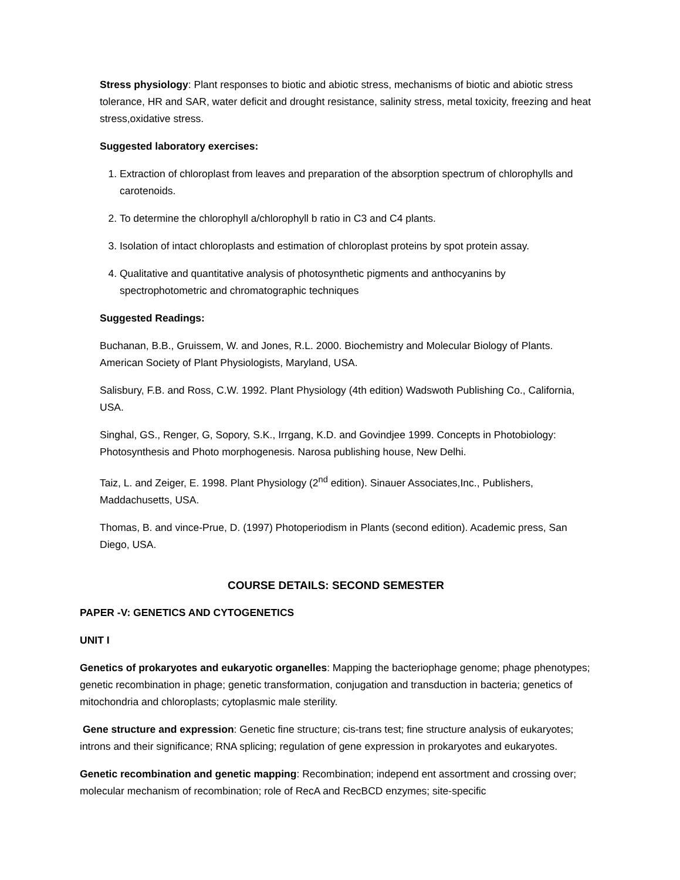Stress physiology: Plant responses to biotic and abiotic stress, mechanisms of biotic and abiotic stress tolerance, HR and SAR, water deficit and drought resistance, salinity stress, metal toxicity, freezing and heat stress,oxidative stress.
Suggested laboratory exercises:
1. Extraction of chloroplast from leaves and preparation of the absorption spectrum of chlorophylls and carotenoids.
2. To determine the chlorophyll a/chlorophyll b ratio in C3 and C4 plants.
3. Isolation of intact chloroplasts and estimation of chloroplast proteins by spot protein assay.
4. Qualitative and quantitative analysis of photosynthetic pigments and anthocyanins by spectrophotometric and chromatographic techniques
Suggested Readings:
Buchanan, B.B., Gruissem, W. and Jones, R.L. 2000. Biochemistry and Molecular Biology of Plants. American Society of Plant Physiologists, Maryland, USA.
Salisbury, F.B. and Ross, C.W. 1992. Plant Physiology (4th edition) Wadswoth Publishing Co., California, USA.
Singhal, GS., Renger, G, Sopory, S.K., Irrgang, K.D. and Govindjee 1999. Concepts in Photobiology: Photosynthesis and Photo morphogenesis. Narosa publishing house, New Delhi.
Taiz, L. and Zeiger, E. 1998. Plant Physiology (2<sup>nd</sup> edition). Sinauer Associates,Inc., Publishers, Maddachusetts, USA.
Thomas, B. and vince-Prue, D. (1997) Photoperiodism in Plants (second edition). Academic press, San Diego, USA.
COURSE DETAILS: SECOND SEMESTER
PAPER -V: GENETICS AND CYTOGENETICS
UNIT I
Genetics of prokaryotes and eukaryotic organelles: Mapping the bacteriophage genome; phage phenotypes; genetic recombination in phage; genetic transformation, conjugation and transduction in bacteria; genetics of mitochondria and chloroplasts; cytoplasmic male sterility.
Gene structure and expression: Genetic fine structure; cis-trans test; fine structure analysis of eukaryotes; introns and their significance; RNA splicing; regulation of gene expression in prokaryotes and eukaryotes.
Genetic recombination and genetic mapping: Recombination; independ ent assortment and crossing over; molecular mechanism of recombination; role of RecA and RecBCD enzymes; site-specific